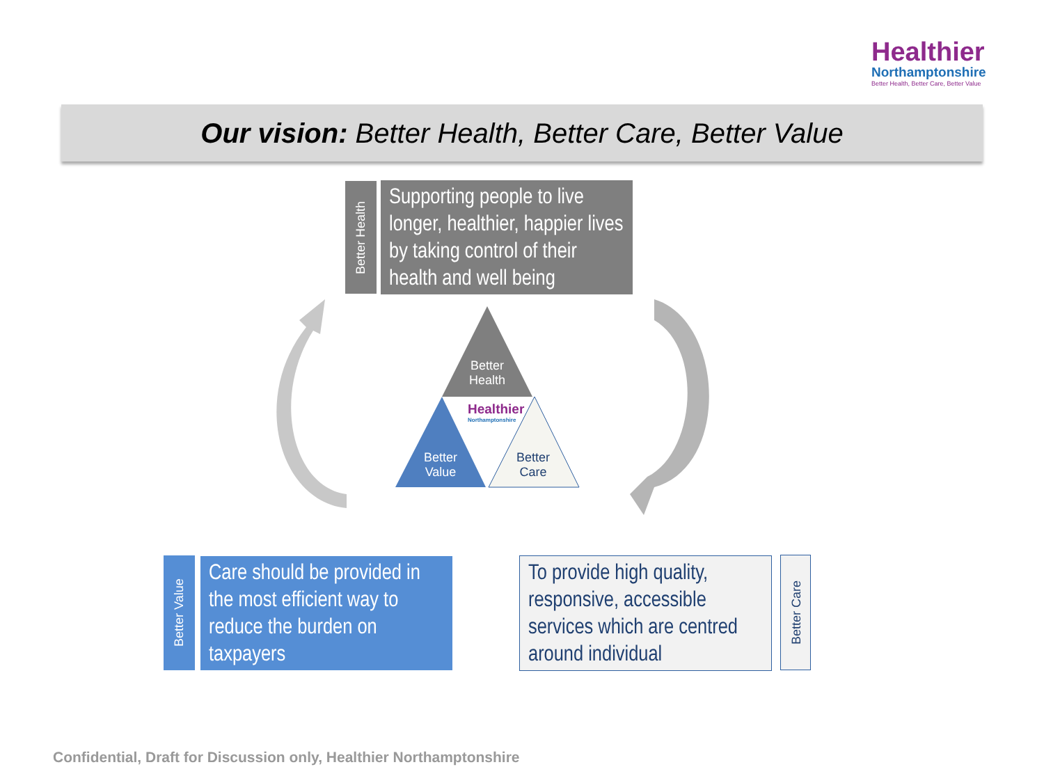Healthier
Northamptonshire
Better Health, Better Care, Better Value
Our vision: Better Health, Better Care, Better Value
Better Health
Supporting people to live longer, healthier, happier lives by taking control of their health and well being
Better
Health
Better
Value
Better
Care
Healthier
Northamptonshire
Better Value
Care should be provided in the most efficient way to reduce the burden on taxpayers
To provide high quality, responsive, accessible services which are centred around individual
Better Care
Confidential, Draft for Discussion only, Healthier Northamptonshire